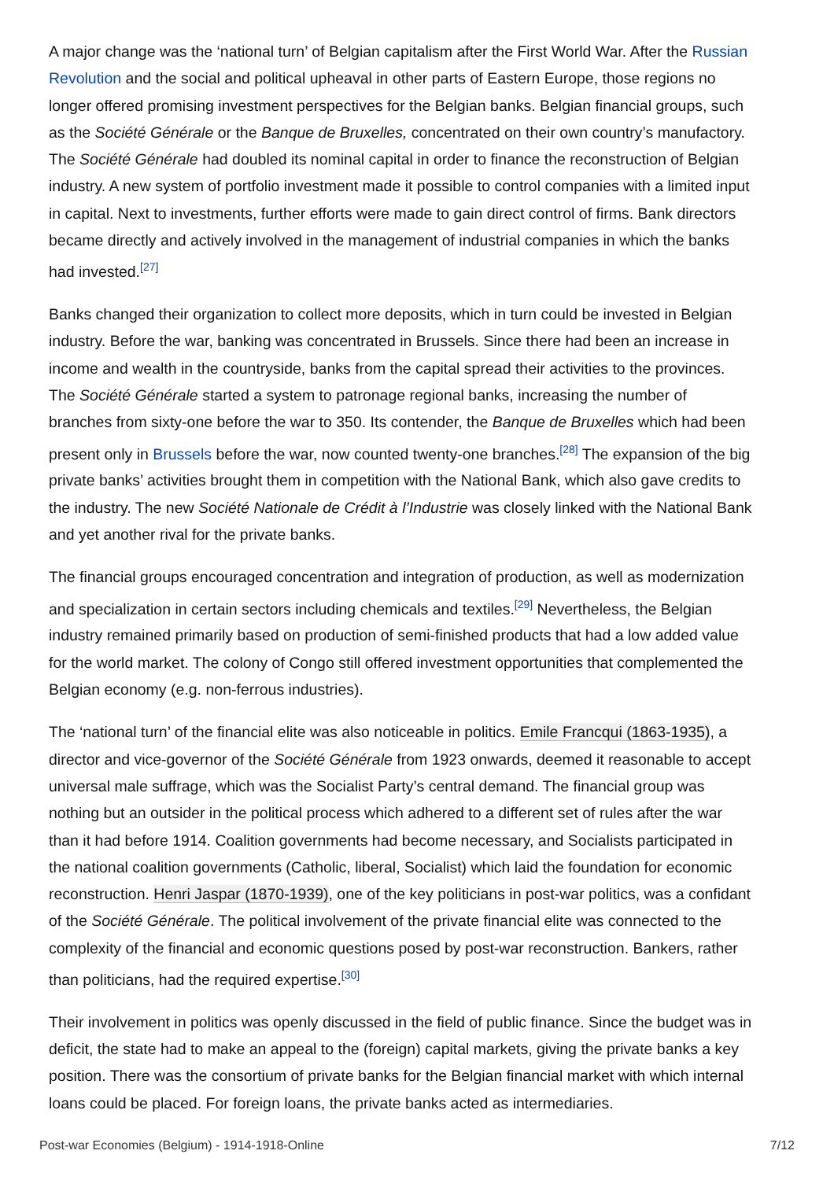A major change was the ‘national turn’ of Belgian capitalism after the First World War. After the Russian Revolution and the social and political upheaval in other parts of Eastern Europe, those regions no longer offered promising investment perspectives for the Belgian banks. Belgian financial groups, such as the Société Générale or the Banque de Bruxelles, concentrated on their own country’s manufactory. The Société Générale had doubled its nominal capital in order to finance the reconstruction of Belgian industry. A new system of portfolio investment made it possible to control companies with a limited input in capital. Next to investments, further efforts were made to gain direct control of firms. Bank directors became directly and actively involved in the management of industrial companies in which the banks had invested.<sup>[27]</sup>
Banks changed their organization to collect more deposits, which in turn could be invested in Belgian industry. Before the war, banking was concentrated in Brussels. Since there had been an increase in income and wealth in the countryside, banks from the capital spread their activities to the provinces. The Société Générale started a system to patronage regional banks, increasing the number of branches from sixty-one before the war to 350. Its contender, the Banque de Bruxelles which had been present only in Brussels before the war, now counted twenty-one branches.<sup>[28]</sup> The expansion of the big private banks’ activities brought them in competition with the National Bank, which also gave credits to the industry. The new Société Nationale de Crédit à l’Industrie was closely linked with the National Bank and yet another rival for the private banks.
The financial groups encouraged concentration and integration of production, as well as modernization and specialization in certain sectors including chemicals and textiles.<sup>[29]</sup> Nevertheless, the Belgian industry remained primarily based on production of semi-finished products that had a low added value for the world market. The colony of Congo still offered investment opportunities that complemented the Belgian economy (e.g. non-ferrous industries).
The ‘national turn’ of the financial elite was also noticeable in politics. Emile Francqui (1863-1935), a director and vice-governor of the Société Générale from 1923 onwards, deemed it reasonable to accept universal male suffrage, which was the Socialist Party’s central demand. The financial group was nothing but an outsider in the political process which adhered to a different set of rules after the war than it had before 1914. Coalition governments had become necessary, and Socialists participated in the national coalition governments (Catholic, liberal, Socialist) which laid the foundation for economic reconstruction. Henri Jaspar (1870-1939), one of the key politicians in post-war politics, was a confidant of the Société Générale. The political involvement of the private financial elite was connected to the complexity of the financial and economic questions posed by post-war reconstruction. Bankers, rather than politicians, had the required expertise.<sup>[30]</sup>
Their involvement in politics was openly discussed in the field of public finance. Since the budget was in deficit, the state had to make an appeal to the (foreign) capital markets, giving the private banks a key position. There was the consortium of private banks for the Belgian financial market with which internal loans could be placed. For foreign loans, the private banks acted as intermediaries.
Post-war Economies (Belgium) - 1914-1918-Online 7/12